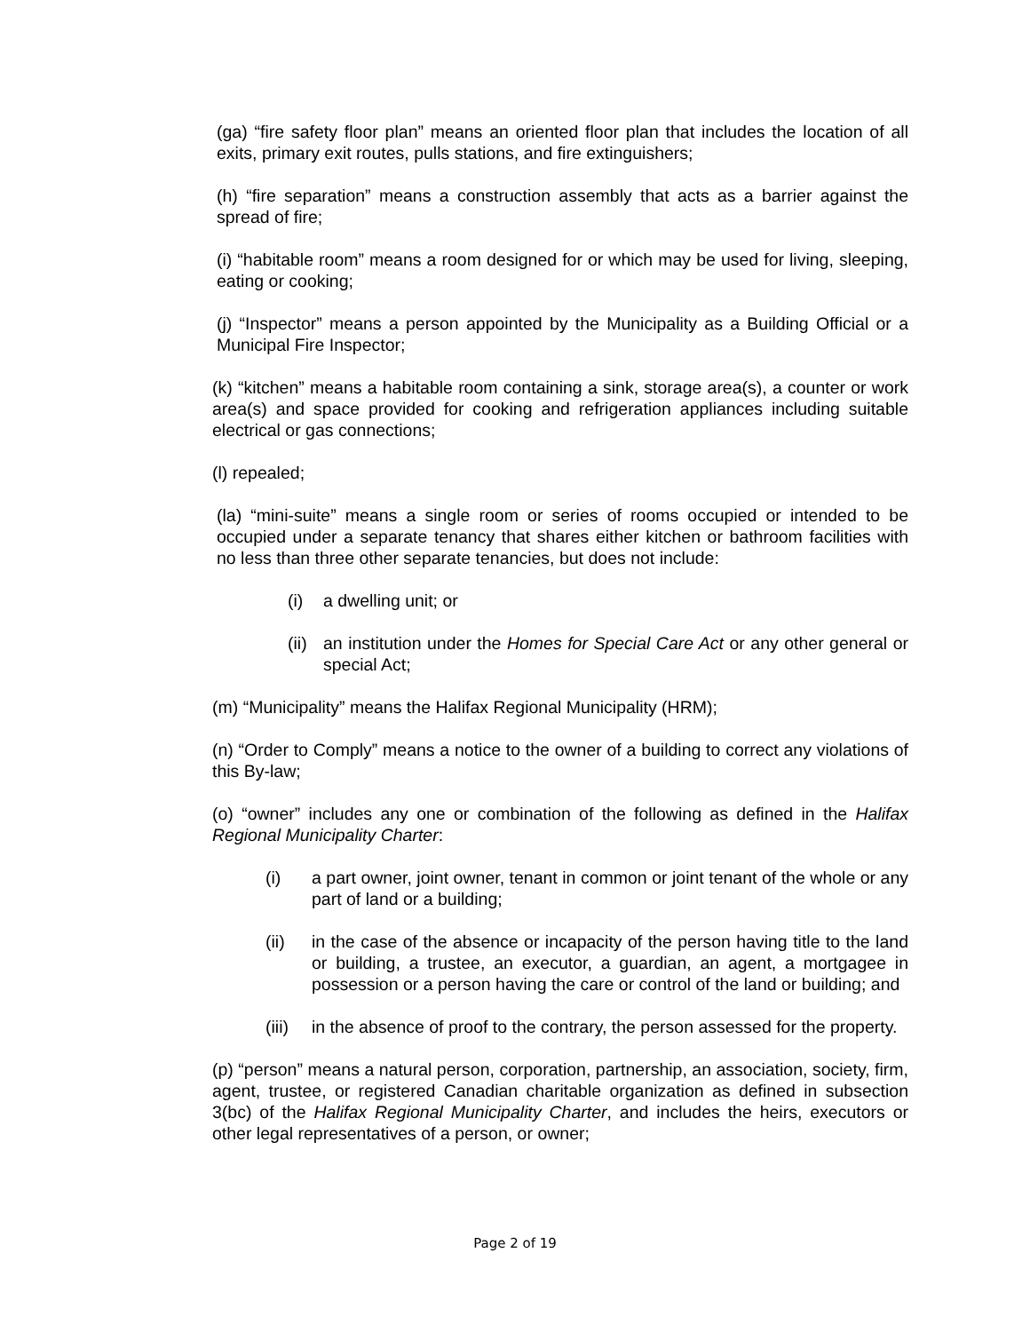(ga) “fire safety floor plan” means an oriented floor plan that includes the location of all exits, primary exit routes, pulls stations, and fire extinguishers;
(h) “fire separation” means a construction assembly that acts as a barrier against the spread of fire;
(i) “habitable room” means a room designed for or which may be used for living, sleeping, eating or cooking;
(j) “Inspector” means a person appointed by the Municipality as a Building Official or a Municipal Fire Inspector;
(k) “kitchen” means a habitable room containing a sink, storage area(s), a counter or work area(s) and space provided for cooking and refrigeration appliances including suitable electrical or gas connections;
(l) repealed;
(la) “mini-suite” means a single room or series of rooms occupied or intended to be occupied under a separate tenancy that shares either kitchen or bathroom facilities with no less than three other separate tenancies, but does not include:
(i) a dwelling unit; or
(ii) an institution under the Homes for Special Care Act or any other general or special Act;
(m) “Municipality” means the Halifax Regional Municipality (HRM);
(n) “Order to Comply” means a notice to the owner of a building to correct any violations of this By-law;
(o) “owner” includes any one or combination of the following as defined in the Halifax Regional Municipality Charter:
(i) a part owner, joint owner, tenant in common or joint tenant of the whole or any part of land or a building;
(ii) in the case of the absence or incapacity of the person having title to the land or building, a trustee, an executor, a guardian, an agent, a mortgagee in possession or a person having the care or control of the land or building; and
(iii) in the absence of proof to the contrary, the person assessed for the property.
(p) “person” means a natural person, corporation, partnership, an association, society, firm, agent, trustee, or registered Canadian charitable organization as defined in subsection 3(bc) of the Halifax Regional Municipality Charter, and includes the heirs, executors or other legal representatives of a person, or owner;
Page 2 of 19